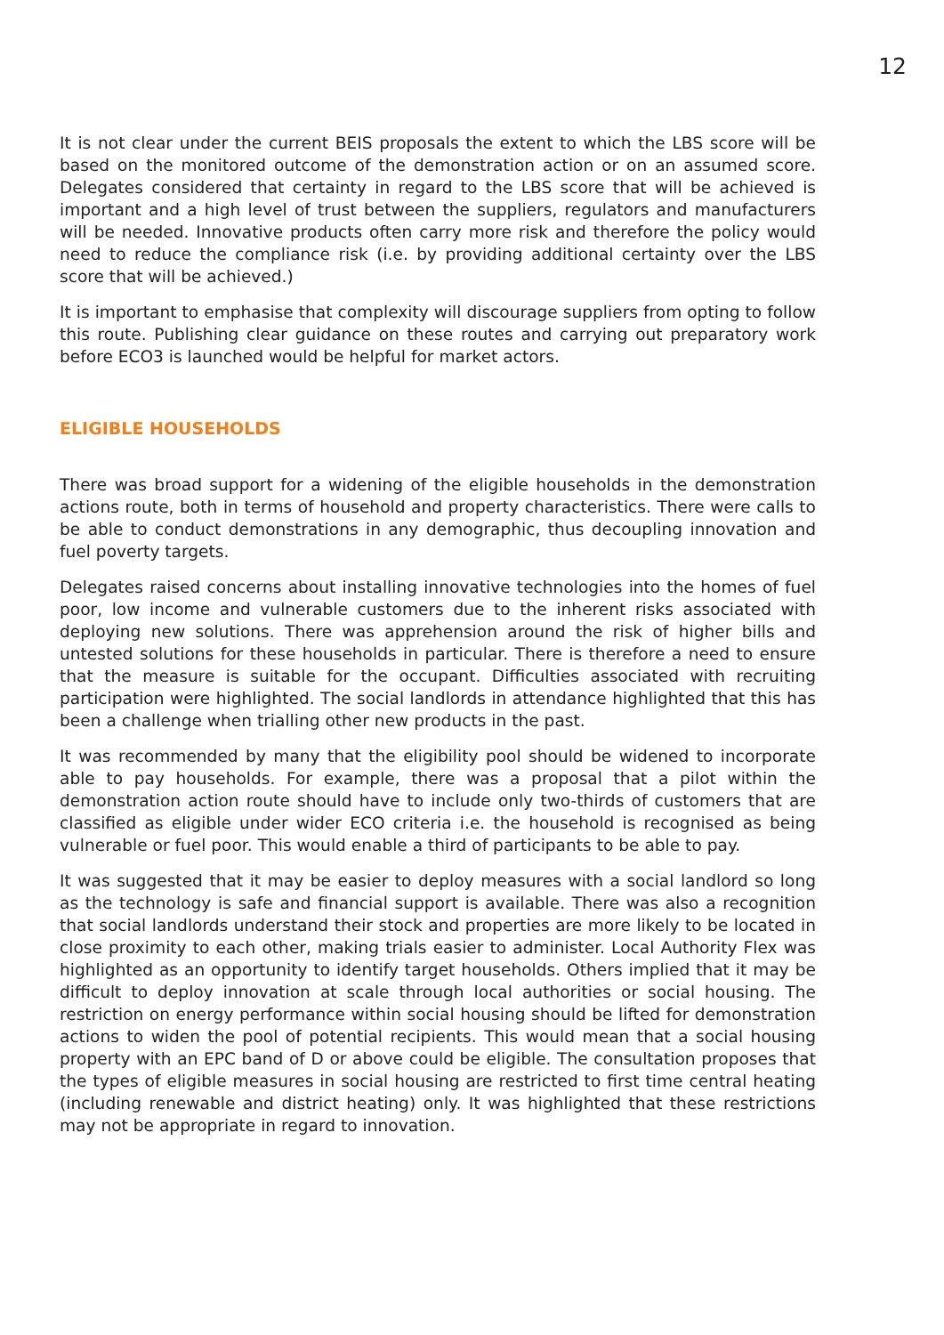12
It is not clear under the current BEIS proposals the extent to which the LBS score will be based on the monitored outcome of the demonstration action or on an assumed score. Delegates considered that certainty in regard to the LBS score that will be achieved is important and a high level of trust between the suppliers, regulators and manufacturers will be needed. Innovative products often carry more risk and therefore the policy would need to reduce the compliance risk (i.e. by providing additional certainty over the LBS score that will be achieved.)
It is important to emphasise that complexity will discourage suppliers from opting to follow this route. Publishing clear guidance on these routes and carrying out preparatory work before ECO3 is launched would be helpful for market actors.
ELIGIBLE HOUSEHOLDS
There was broad support for a widening of the eligible households in the demonstration actions route, both in terms of household and property characteristics. There were calls to be able to conduct demonstrations in any demographic, thus decoupling innovation and fuel poverty targets.
Delegates raised concerns about installing innovative technologies into the homes of fuel poor, low income and vulnerable customers due to the inherent risks associated with deploying new solutions. There was apprehension around the risk of higher bills and untested solutions for these households in particular. There is therefore a need to ensure that the measure is suitable for the occupant. Difficulties associated with recruiting participation were highlighted. The social landlords in attendance highlighted that this has been a challenge when trialling other new products in the past.
It was recommended by many that the eligibility pool should be widened to incorporate able to pay households. For example, there was a proposal that a pilot within the demonstration action route should have to include only two-thirds of customers that are classified as eligible under wider ECO criteria i.e. the household is recognised as being vulnerable or fuel poor. This would enable a third of participants to be able to pay.
It was suggested that it may be easier to deploy measures with a social landlord so long as the technology is safe and financial support is available. There was also a recognition that social landlords understand their stock and properties are more likely to be located in close proximity to each other, making trials easier to administer. Local Authority Flex was highlighted as an opportunity to identify target households. Others implied that it may be difficult to deploy innovation at scale through local authorities or social housing. The restriction on energy performance within social housing should be lifted for demonstration actions to widen the pool of potential recipients. This would mean that a social housing property with an EPC band of D or above could be eligible. The consultation proposes that the types of eligible measures in social housing are restricted to first time central heating (including renewable and district heating) only. It was highlighted that these restrictions may not be appropriate in regard to innovation.